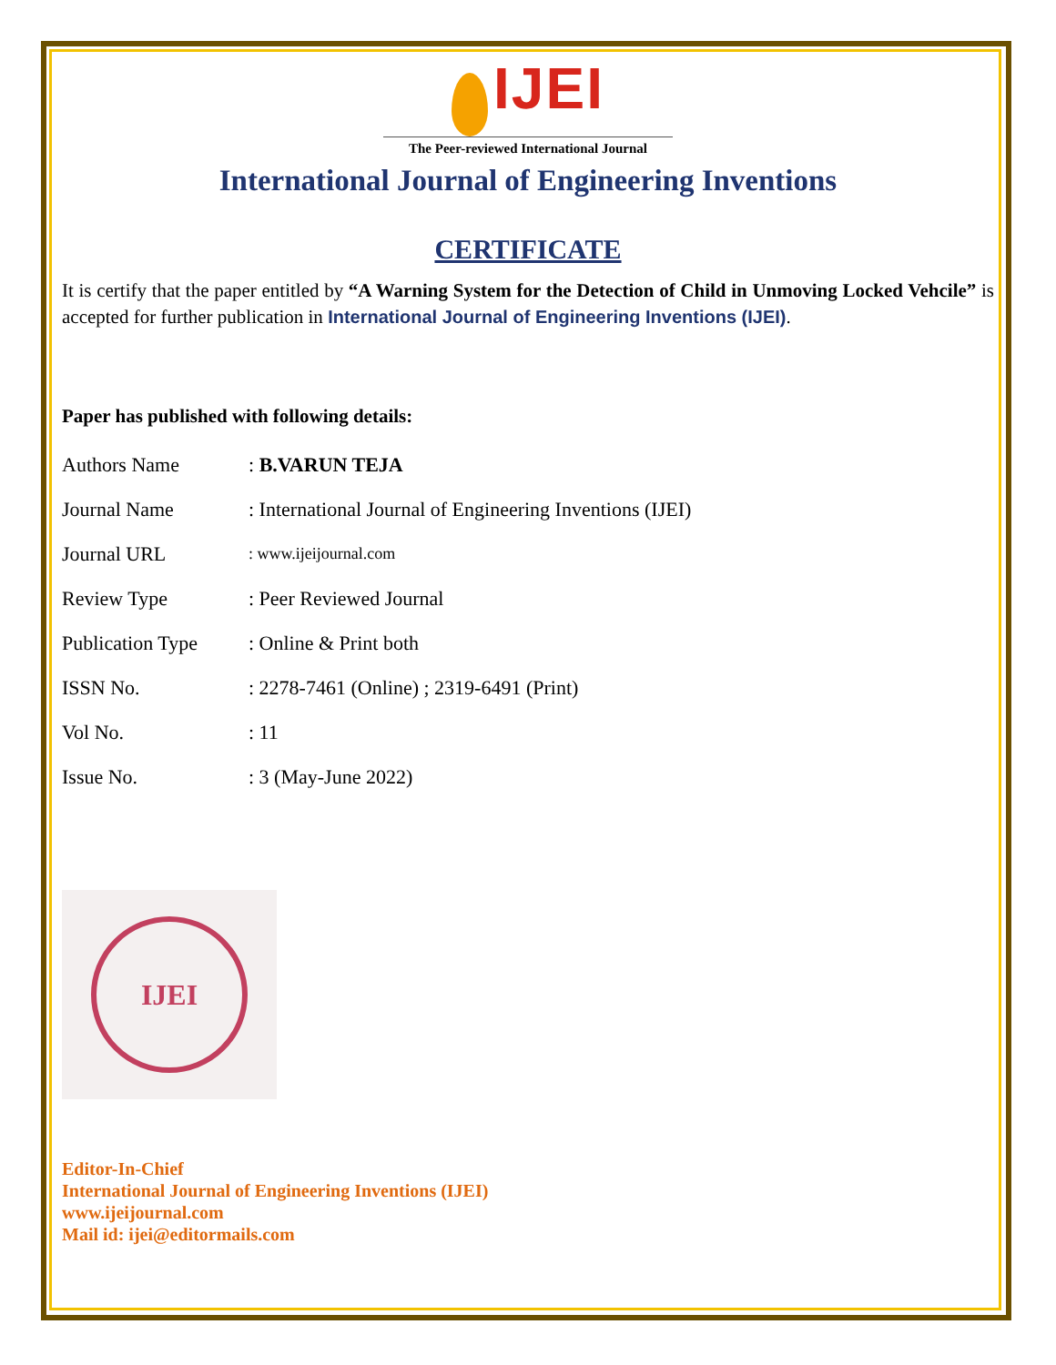IJEI
The Peer-reviewed International Journal
International Journal of Engineering Inventions
CERTIFICATE
It is certify that the paper entitled by “A Warning System for the Detection of Child in Unmoving Locked Vehcile” is accepted for further publication in International Journal of Engineering Inventions (IJEI).
Paper has published with following details:
| Authors Name | : B.VARUN TEJA |
| Journal Name | : International Journal of Engineering Inventions (IJEI) |
| Journal URL | : www.ijeijournal.com |
| Review Type | : Peer Reviewed Journal |
| Publication Type | : Online & Print both |
| ISSN No. | : 2278-7461 (Online) ; 2319-6491 (Print) |
| Vol No. | : 11 |
| Issue No. | : 3 (May-June 2022) |
IJEI
Editor-In-Chief
International Journal of Engineering Inventions (IJEI)
www.ijeijournal.com
Mail id: ijei@editormails.com